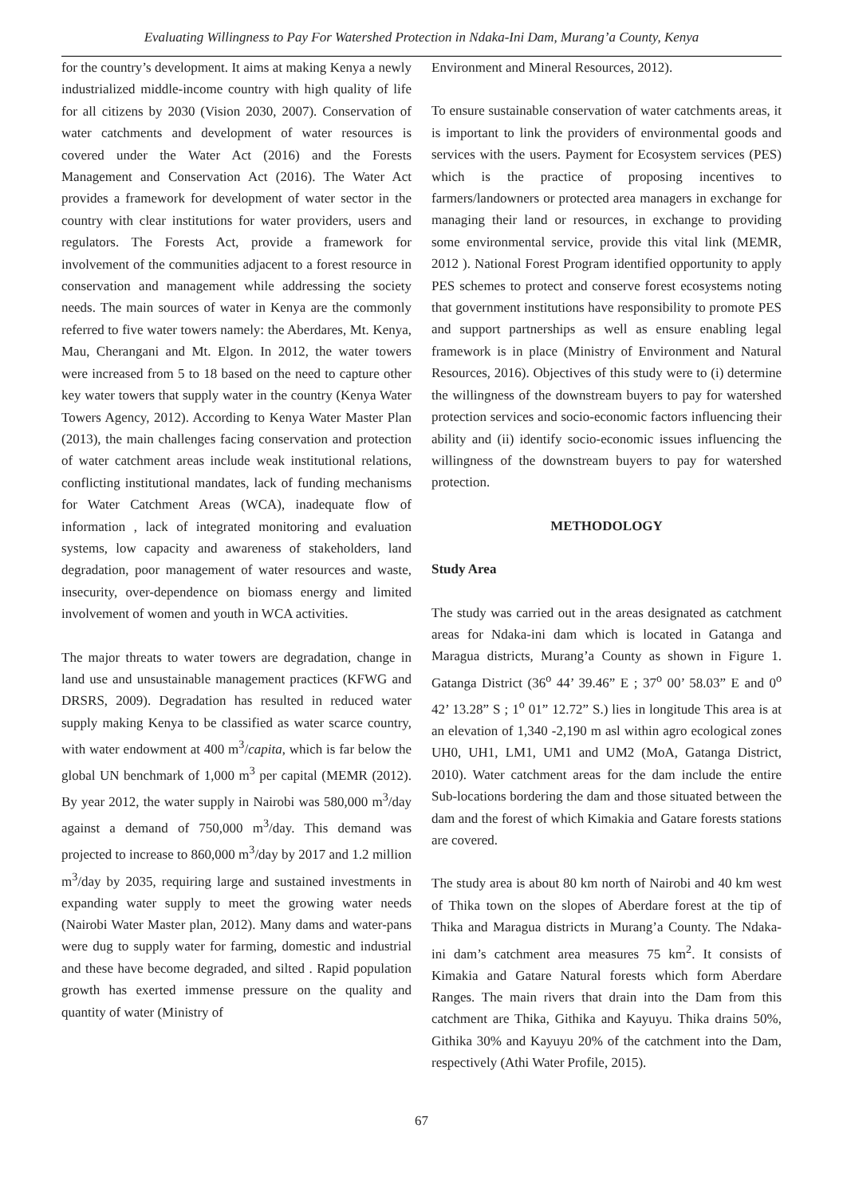Evaluating Willingness to Pay For Watershed Protection in Ndaka-Ini Dam, Murang’a County, Kenya
for the country’s development. It aims at making Kenya a newly industrialized middle-income country with high quality of life for all citizens by 2030 (Vision 2030, 2007). Conservation of water catchments and development of water resources is covered under the Water Act (2016) and the Forests Management and Conservation Act (2016). The Water Act provides a framework for development of water sector in the country with clear institutions for water providers, users and regulators. The Forests Act, provide a framework for involvement of the communities adjacent to a forest resource in conservation and management while addressing the society needs. The main sources of water in Kenya are the commonly referred to five water towers namely: the Aberdares, Mt. Kenya, Mau, Cherangani and Mt. Elgon. In 2012, the water towers were increased from 5 to 18 based on the need to capture other key water towers that supply water in the country (Kenya Water Towers Agency, 2012). According to Kenya Water Master Plan (2013), the main challenges facing conservation and protection of water catchment areas include weak institutional relations, conflicting institutional mandates, lack of funding mechanisms for Water Catchment Areas (WCA), inadequate flow of information , lack of integrated monitoring and evaluation systems, low capacity and awareness of stakeholders, land degradation, poor management of water resources and waste, insecurity, over-dependence on biomass energy and limited involvement of women and youth in WCA activities.
The major threats to water towers are degradation, change in land use and unsustainable management practices (KFWG and DRSRS, 2009). Degradation has resulted in reduced water supply making Kenya to be classified as water scarce country, with water endowment at 400 m<sup>3</sup>/capita, which is far below the global UN benchmark of 1,000 m<sup>3</sup> per capital (MEMR (2012). By year 2012, the water supply in Nairobi was 580,000 m<sup>3</sup>/day against a demand of 750,000 m<sup>3</sup>/day. This demand was projected to increase to 860,000 m<sup>3</sup>/day by 2017 and 1.2 million m<sup>3</sup>/day by 2035, requiring large and sustained investments in expanding water supply to meet the growing water needs (Nairobi Water Master plan, 2012). Many dams and water-pans were dug to supply water for farming, domestic and industrial and these have become degraded, and silted . Rapid population growth has exerted immense pressure on the quality and quantity of water (Ministry of
Environment and Mineral Resources, 2012).
To ensure sustainable conservation of water catchments areas, it is important to link the providers of environmental goods and services with the users. Payment for Ecosystem services (PES) which is the practice of proposing incentives to farmers/landowners or protected area managers in exchange for managing their land or resources, in exchange to providing some environmental service, provide this vital link (MEMR, 2012 ). National Forest Program identified opportunity to apply PES schemes to protect and conserve forest ecosystems noting that government institutions have responsibility to promote PES and support partnerships as well as ensure enabling legal framework is in place (Ministry of Environment and Natural Resources, 2016). Objectives of this study were to (i) determine the willingness of the downstream buyers to pay for watershed protection services and socio-economic factors influencing their ability and (ii) identify socio-economic issues influencing the willingness of the downstream buyers to pay for watershed protection.
METHODOLOGY
Study Area
The study was carried out in the areas designated as catchment areas for Ndaka-ini dam which is located in Gatanga and Maragua districts, Murang’a County as shown in Figure 1. Gatanga District (36<sup>o</sup> 44’ 39.46” E ; 37<sup>o</sup> 00’ 58.03” E and 0<sup>o</sup> 42’ 13.28” S ; 1<sup>o</sup> 01” 12.72” S.) lies in longitude This area is at an elevation of 1,340 -2,190 m asl within agro ecological zones UH0, UH1, LM1, UM1 and UM2 (MoA, Gatanga District, 2010). Water catchment areas for the dam include the entire Sub-locations bordering the dam and those situated between the dam and the forest of which Kimakia and Gatare forests stations are covered.
The study area is about 80 km north of Nairobi and 40 km west of Thika town on the slopes of Aberdare forest at the tip of Thika and Maragua districts in Murang’a County. The Ndaka-ini dam’s catchment area measures 75 km<sup>2</sup>. It consists of Kimakia and Gatare Natural forests which form Aberdare Ranges. The main rivers that drain into the Dam from this catchment are Thika, Githika and Kayuyu. Thika drains 50%, Githika 30% and Kayuyu 20% of the catchment into the Dam, respectively (Athi Water Profile, 2015).
67